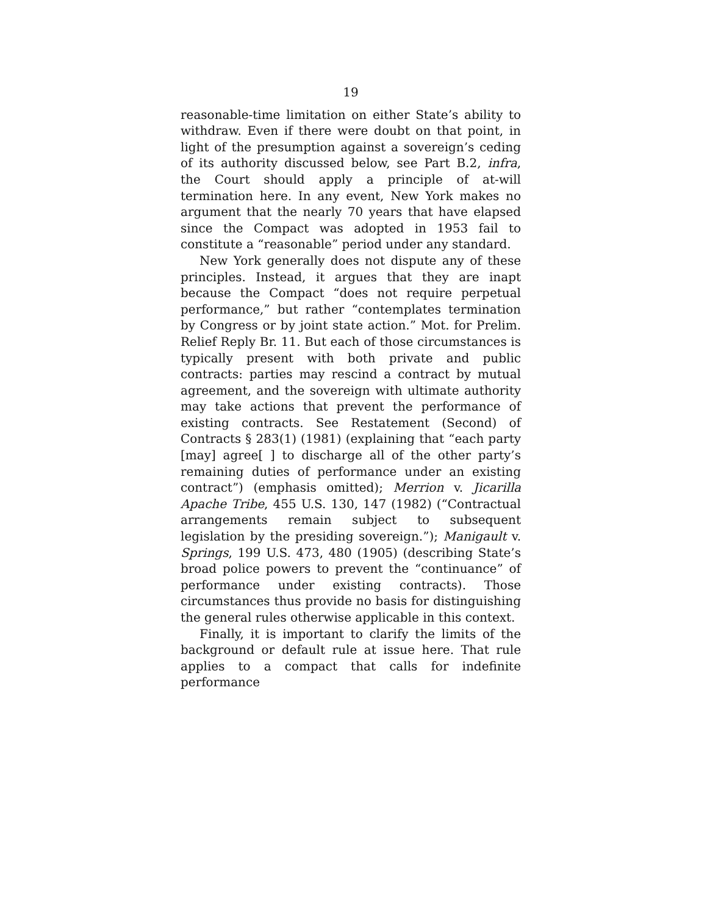19
reasonable-time limitation on either State’s ability to withdraw. Even if there were doubt on that point, in light of the presumption against a sovereign’s ceding of its authority discussed below, see Part B.2, infra, the Court should apply a principle of at-will termination here. In any event, New York makes no argument that the nearly 70 years that have elapsed since the Compact was adopted in 1953 fail to constitute a “reasonable” period under any standard.
New York generally does not dispute any of these principles. Instead, it argues that they are inapt because the Compact “does not require perpetual performance,” but rather “contemplates termination by Congress or by joint state action.” Mot. for Prelim. Relief Reply Br. 11. But each of those circumstances is typically present with both private and public contracts: parties may rescind a contract by mutual agreement, and the sovereign with ultimate authority may take actions that prevent the performance of existing contracts. See Restatement (Second) of Contracts § 283(1) (1981) (explaining that “each party [may] agree[ ] to discharge all of the other party’s remaining duties of performance under an existing contract”) (emphasis omitted); Merrion v. Jicarilla Apache Tribe, 455 U.S. 130, 147 (1982) (“Contractual arrangements remain subject to subsequent legislation by the presiding sovereign.”); Manigault v. Springs, 199 U.S. 473, 480 (1905) (describing State’s broad police powers to prevent the “continuance” of performance under existing contracts). Those circumstances thus provide no basis for distinguishing the general rules otherwise applicable in this context.
Finally, it is important to clarify the limits of the background or default rule at issue here. That rule applies to a compact that calls for indefinite performance